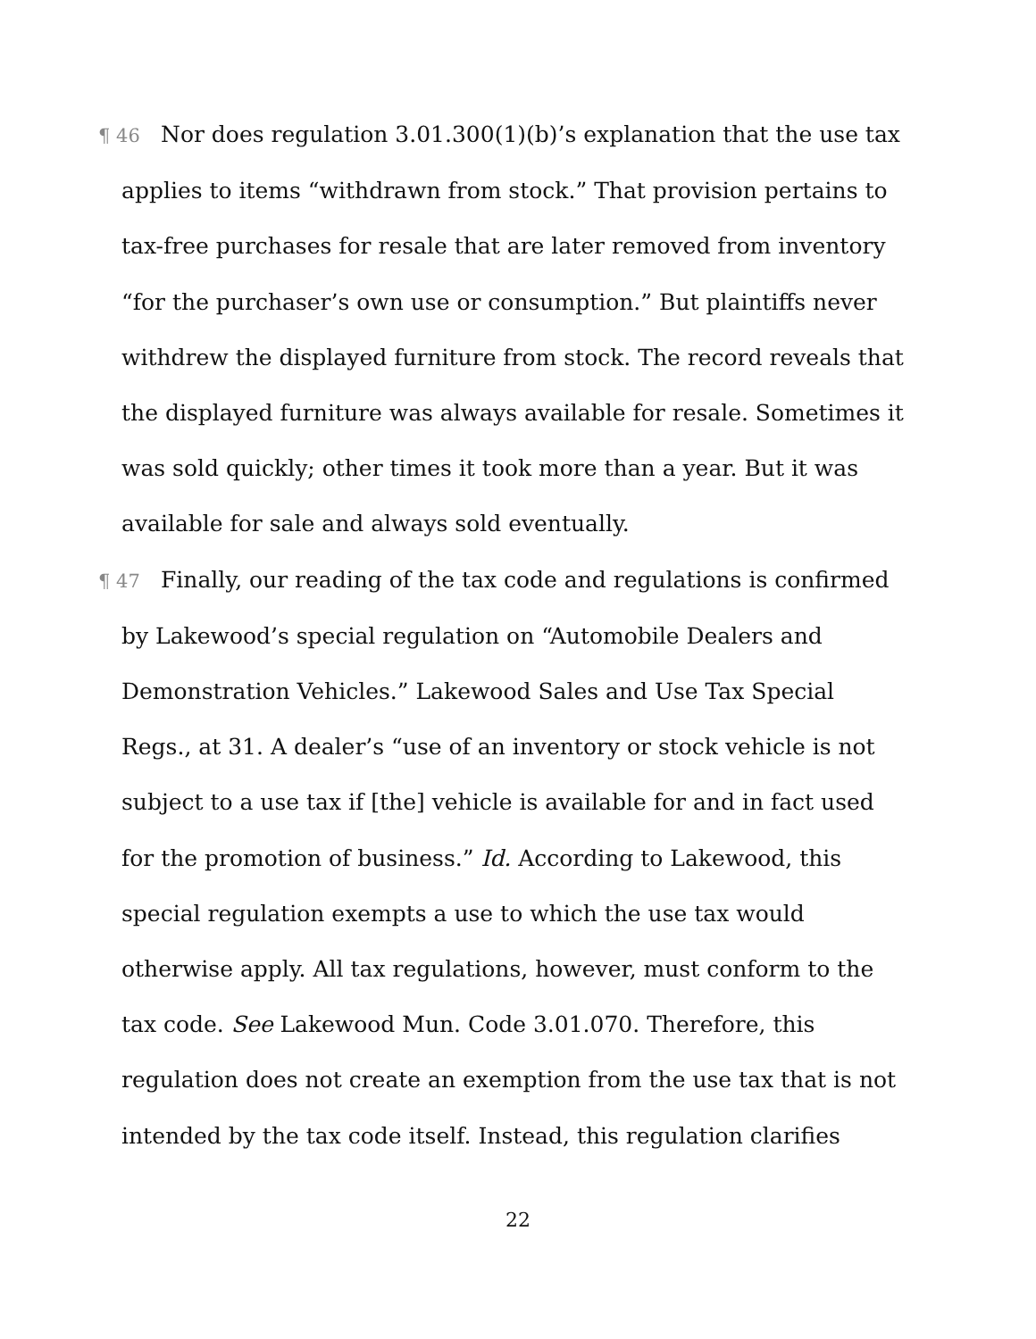¶ 46 Nor does regulation 3.01.300(1)(b)’s explanation that the use tax applies to items “withdrawn from stock.” That provision pertains to tax-free purchases for resale that are later removed from inventory “for the purchaser’s own use or consumption.” But plaintiffs never withdrew the displayed furniture from stock. The record reveals that the displayed furniture was always available for resale. Sometimes it was sold quickly; other times it took more than a year. But it was available for sale and always sold eventually.
¶ 47 Finally, our reading of the tax code and regulations is confirmed by Lakewood’s special regulation on “Automobile Dealers and Demonstration Vehicles.” Lakewood Sales and Use Tax Special Regs., at 31. A dealer’s “use of an inventory or stock vehicle is not subject to a use tax if [the] vehicle is available for and in fact used for the promotion of business.” Id. According to Lakewood, this special regulation exempts a use to which the use tax would otherwise apply. All tax regulations, however, must conform to the tax code. See Lakewood Mun. Code 3.01.070. Therefore, this regulation does not create an exemption from the use tax that is not intended by the tax code itself. Instead, this regulation clarifies
22